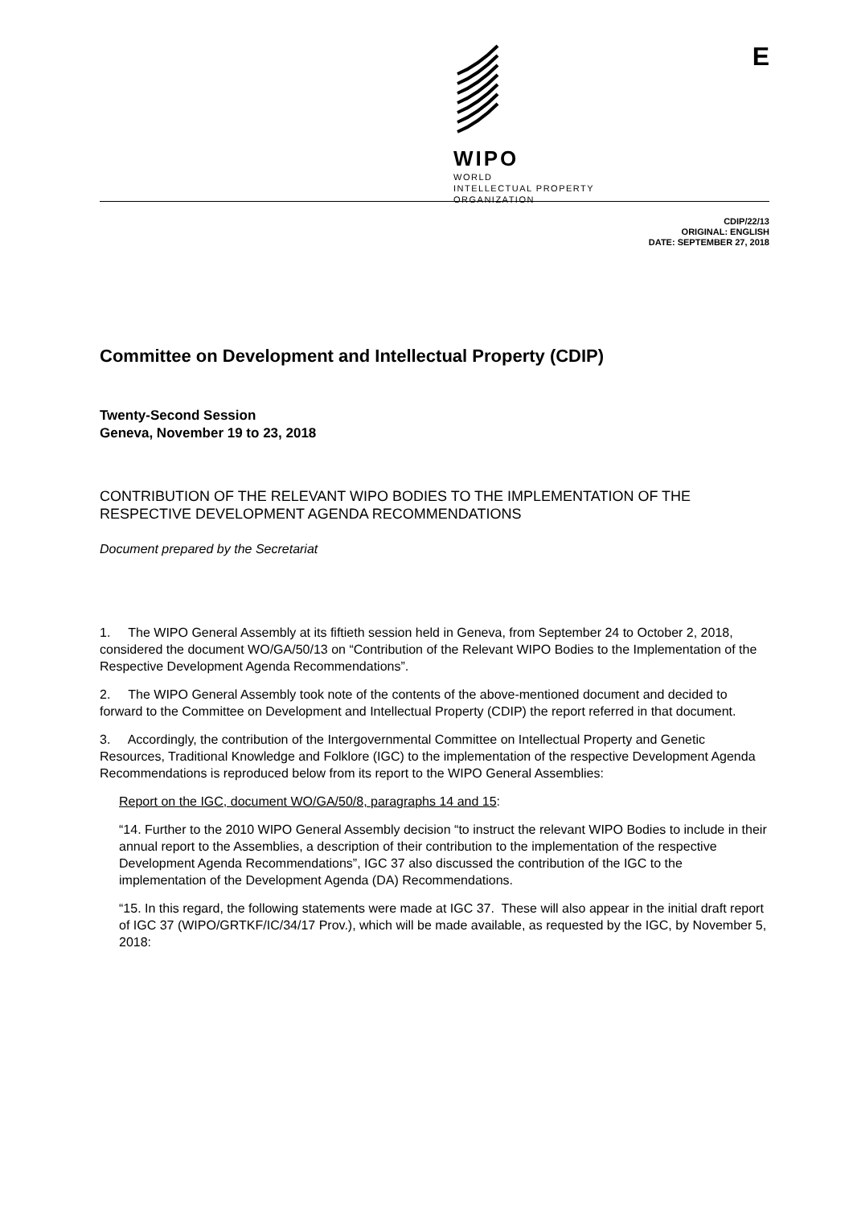WIPO
WORLD
INTELLECTUAL PROPERTY
ORGANIZATION
E
CDIP/22/13
ORIGINAL: ENGLISH
DATE: SEPTEMBER 27, 2018
Committee on Development and Intellectual Property (CDIP)
Twenty-Second Session
Geneva, November 19 to 23, 2018
CONTRIBUTION OF THE RELEVANT WIPO BODIES TO THE IMPLEMENTATION OF THE RESPECTIVE DEVELOPMENT AGENDA RECOMMENDATIONS
Document prepared by the Secretariat
1. The WIPO General Assembly at its fiftieth session held in Geneva, from September 24 to October 2, 2018, considered the document WO/GA/50/13 on “Contribution of the Relevant WIPO Bodies to the Implementation of the Respective Development Agenda Recommendations”.
2. The WIPO General Assembly took note of the contents of the above-mentioned document and decided to forward to the Committee on Development and Intellectual Property (CDIP) the report referred in that document.
3. Accordingly, the contribution of the Intergovernmental Committee on Intellectual Property and Genetic Resources, Traditional Knowledge and Folklore (IGC) to the implementation of the respective Development Agenda Recommendations is reproduced below from its report to the WIPO General Assemblies:
Report on the IGC, document WO/GA/50/8, paragraphs 14 and 15:
“14. Further to the 2010 WIPO General Assembly decision “to instruct the relevant WIPO Bodies to include in their annual report to the Assemblies, a description of their contribution to the implementation of the respective Development Agenda Recommendations”, IGC 37 also discussed the contribution of the IGC to the implementation of the Development Agenda (DA) Recommendations.
“15. In this regard, the following statements were made at IGC 37. These will also appear in the initial draft report of IGC 37 (WIPO/GRTKF/IC/34/17 Prov.), which will be made available, as requested by the IGC, by November 5, 2018: